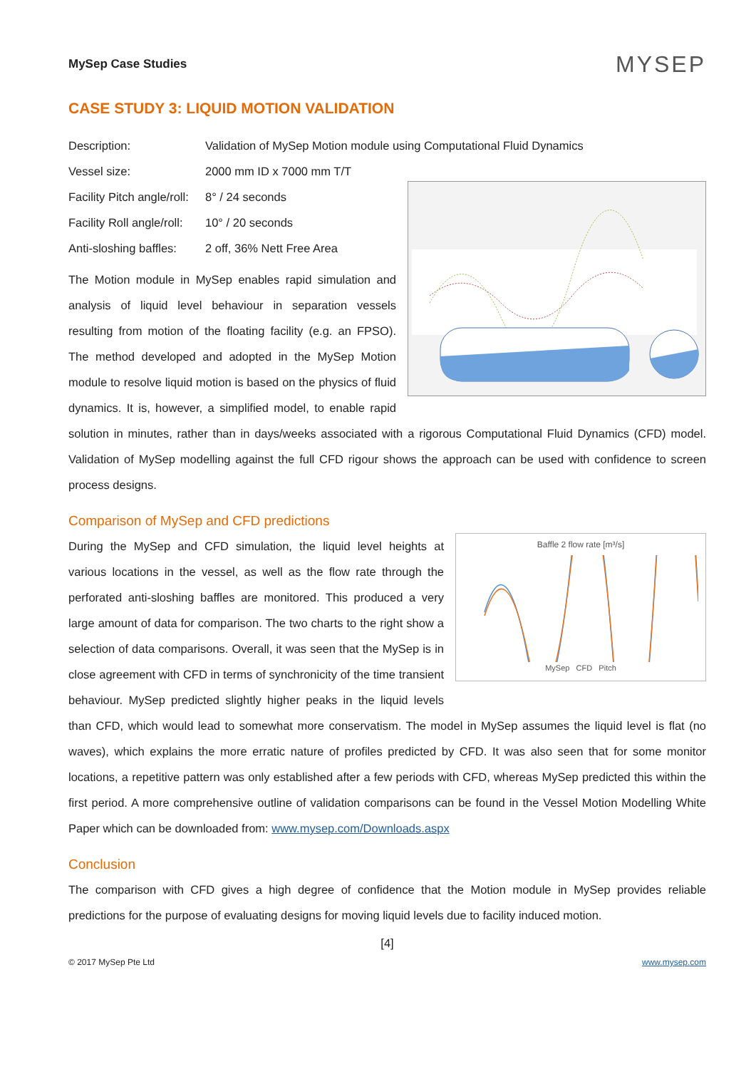MySep Case Studies MYSEP
CASE STUDY 3: LIQUID MOTION VALIDATION
Description: Validation of MySep Motion module using Computational Fluid Dynamics
Vessel size: 2000 mm ID x 7000 mm T/T
Facility Pitch angle/roll: 8° / 24 seconds
Facility Roll angle/roll: 10° / 20 seconds
Anti-sloshing baffles: 2 off, 36% Nett Free Area
The Motion module in MySep enables rapid simulation and analysis of liquid level behaviour in separation vessels resulting from motion of the floating facility (e.g. an FPSO). The method developed and adopted in the MySep Motion module to resolve liquid motion is based on the physics of fluid dynamics. It is, however, a simplified model, to enable rapid solution in minutes, rather than in days/weeks associated with a rigorous Computational Fluid Dynamics (CFD) model. Validation of MySep modelling against the full CFD rigour shows the approach can be used with confidence to screen process designs.
Comparison of MySep and CFD predictions
Baffle 2 flow rate [m³/s]
MySep CFD Pitch
During the MySep and CFD simulation, the liquid level heights at various locations in the vessel, as well as the flow rate through the perforated anti-sloshing baffles are monitored. This produced a very large amount of data for comparison. The two charts to the right show a selection of data comparisons. Overall, it was seen that the MySep is in close agreement with CFD in terms of synchronicity of the time transient behaviour. MySep predicted slightly higher peaks in the liquid levels than CFD, which would lead to somewhat more conservatism. The model in MySep assumes the liquid level is flat (no waves), which explains the more erratic nature of profiles predicted by CFD. It was also seen that for some monitor locations, a repetitive pattern was only established after a few periods with CFD, whereas MySep predicted this within the first period. A more comprehensive outline of validation comparisons can be found in the Vessel Motion Modelling White Paper which can be downloaded from: www.mysep.com/Downloads.aspx
Conclusion
The comparison with CFD gives a high degree of confidence that the Motion module in MySep provides reliable predictions for the purpose of evaluating designs for moving liquid levels due to facility induced motion.
[4]
© 2017 MySep Pte Ltd www.mysep.com